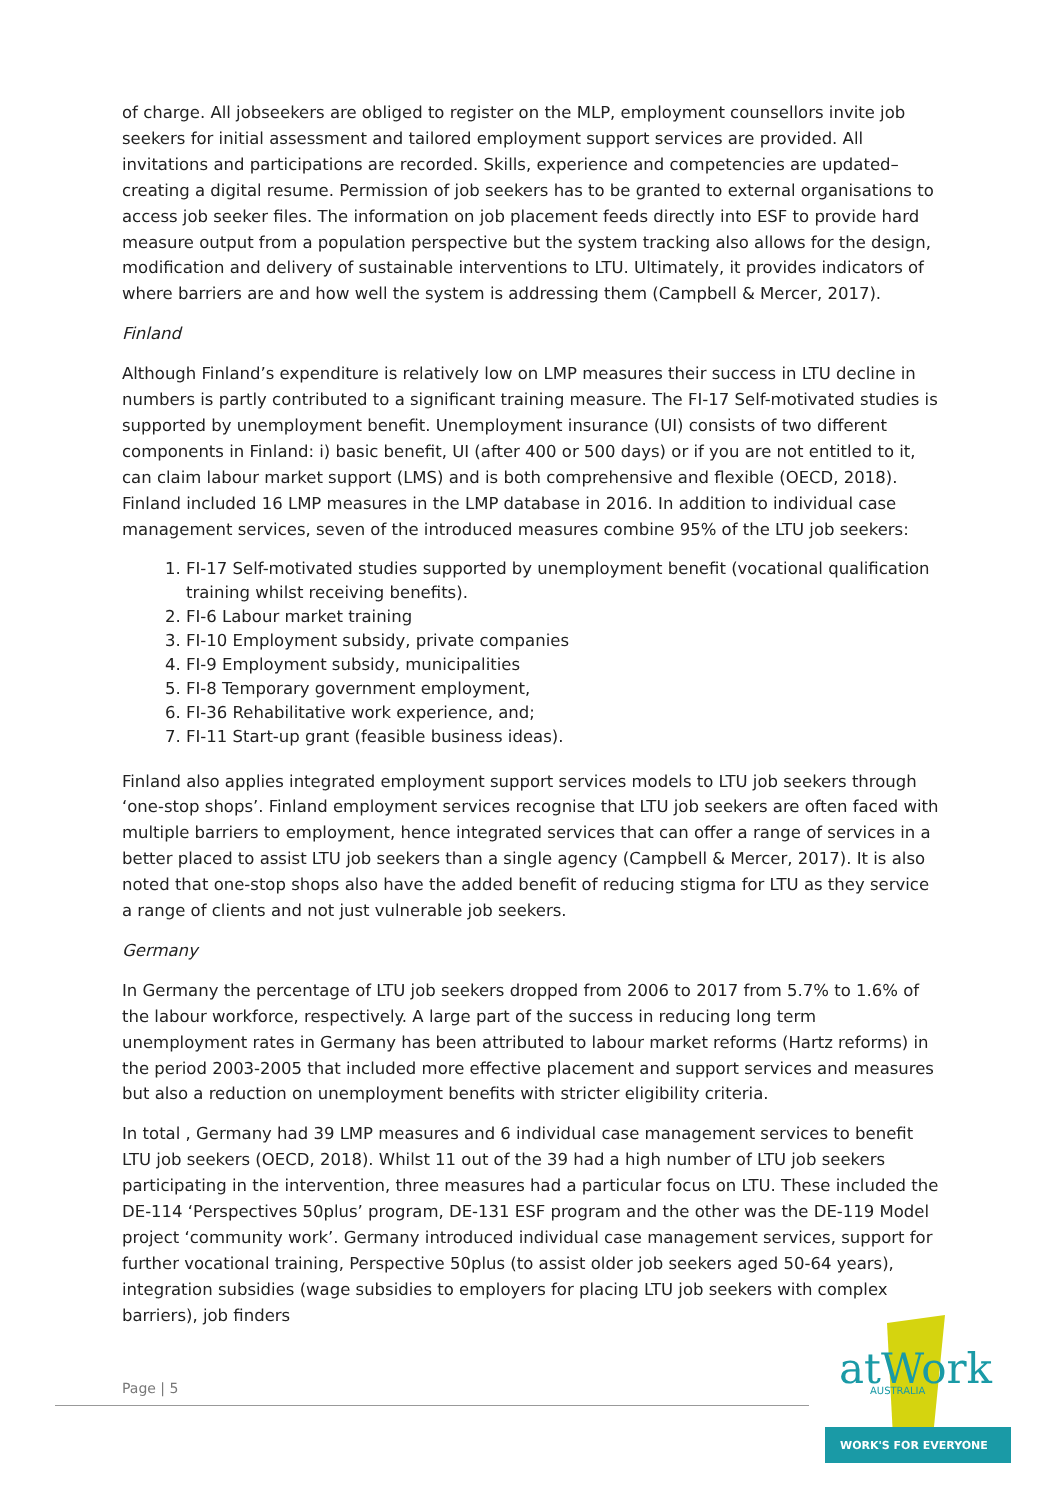of charge. All jobseekers are obliged to register on the MLP, employment counsellors invite job seekers for initial assessment and tailored employment support services are provided. All invitations and participations are recorded. Skills, experience and competencies are updated– creating a digital resume. Permission of job seekers has to be granted to external organisations to access job seeker files. The information on job placement feeds directly into ESF to provide hard measure output from a population perspective but the system tracking also allows for the design, modification and delivery of sustainable interventions to LTU. Ultimately, it provides indicators of where barriers are and how well the system is addressing them (Campbell & Mercer, 2017).
Finland
Although Finland’s expenditure is relatively low on LMP measures their success in LTU decline in numbers is partly contributed to a significant training measure. The FI-17 Self-motivated studies is supported by unemployment benefit. Unemployment insurance (UI) consists of two different components in Finland: i) basic benefit, UI (after 400 or 500 days) or if you are not entitled to it, can claim labour market support (LMS) and is both comprehensive and flexible (OECD, 2018). Finland included 16 LMP measures in the LMP database in 2016. In addition to individual case management services, seven of the introduced measures combine 95% of the LTU job seekers:
1. FI-17 Self-motivated studies supported by unemployment benefit (vocational qualification training whilst receiving benefits).
2. FI-6 Labour market training
3. FI-10 Employment subsidy, private companies
4. FI-9 Employment subsidy, municipalities
5. FI-8 Temporary government employment,
6. FI-36 Rehabilitative work experience, and;
7. FI-11 Start-up grant (feasible business ideas).
Finland also applies integrated employment support services models to LTU job seekers through ‘one-stop shops’. Finland employment services recognise that LTU job seekers are often faced with multiple barriers to employment, hence integrated services that can offer a range of services in a better placed to assist LTU job seekers than a single agency (Campbell & Mercer, 2017). It is also noted that one-stop shops also have the added benefit of reducing stigma for LTU as they service a range of clients and not just vulnerable job seekers.
Germany
In Germany the percentage of LTU job seekers dropped from 2006 to 2017 from 5.7% to 1.6% of the labour workforce, respectively. A large part of the success in reducing long term unemployment rates in Germany has been attributed to labour market reforms (Hartz reforms) in the period 2003-2005 that included more effective placement and support services and measures but also a reduction on unemployment benefits with stricter eligibility criteria.
In total , Germany had 39 LMP measures and 6 individual case management services to benefit LTU job seekers (OECD, 2018). Whilst 11 out of the 39 had a high number of LTU job seekers participating in the intervention, three measures had a particular focus on LTU. These included the DE-114 ‘Perspectives 50plus’ program, DE-131 ESF program and the other was the DE-119 Model project ‘community work’. Germany introduced individual case management services, support for further vocational training, Perspective 50plus (to assist older job seekers aged 50-64 years), integration subsidies (wage subsidies to employers for placing LTU job seekers with complex barriers), job finders
Page | 5
atWork
AUSTRALIA
WORK'S FOR EVERYONE